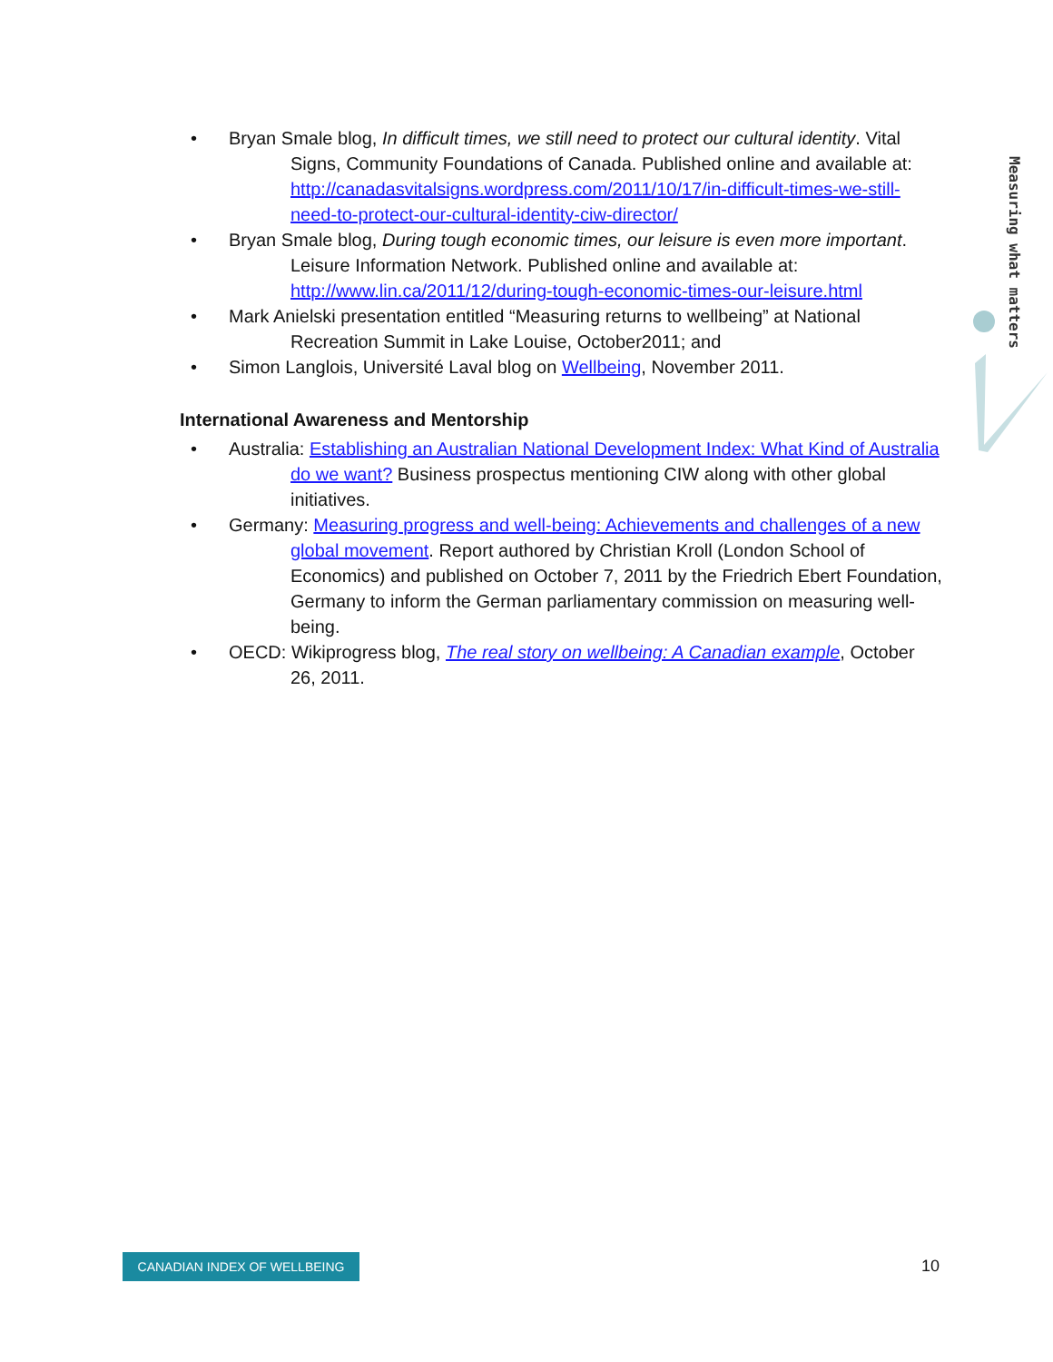• Bryan Smale blog, In difficult times, we still need to protect our cultural identity. Vital Signs, Community Foundations of Canada. Published online and available at: http://canadasvitalsigns.wordpress.com/2011/10/17/in-difficult-times-we-still-need-to-protect-our-cultural-identity-ciw-director/
• Bryan Smale blog, During tough economic times, our leisure is even more important. Leisure Information Network. Published online and available at: http://www.lin.ca/2011/12/during-tough-economic-times-our-leisure.html
• Mark Anielski presentation entitled “Measuring returns to wellbeing” at National Recreation Summit in Lake Louise, October2011; and
• Simon Langlois, Université Laval blog on Wellbeing, November 2011.
International Awareness and Mentorship
• Australia: Establishing an Australian National Development Index: What Kind of Australia do we want? Business prospectus mentioning CIW along with other global initiatives.
• Germany: Measuring progress and well-being: Achievements and challenges of a new global movement. Report authored by Christian Kroll (London School of Economics) and published on October 7, 2011 by the Friedrich Ebert Foundation, Germany to inform the German parliamentary commission on measuring well-being.
• OECD: Wikiprogress blog, The real story on wellbeing: A Canadian example, October 26, 2011.
Measuring what matters
CANADIAN INDEX OF WELLBEING 10